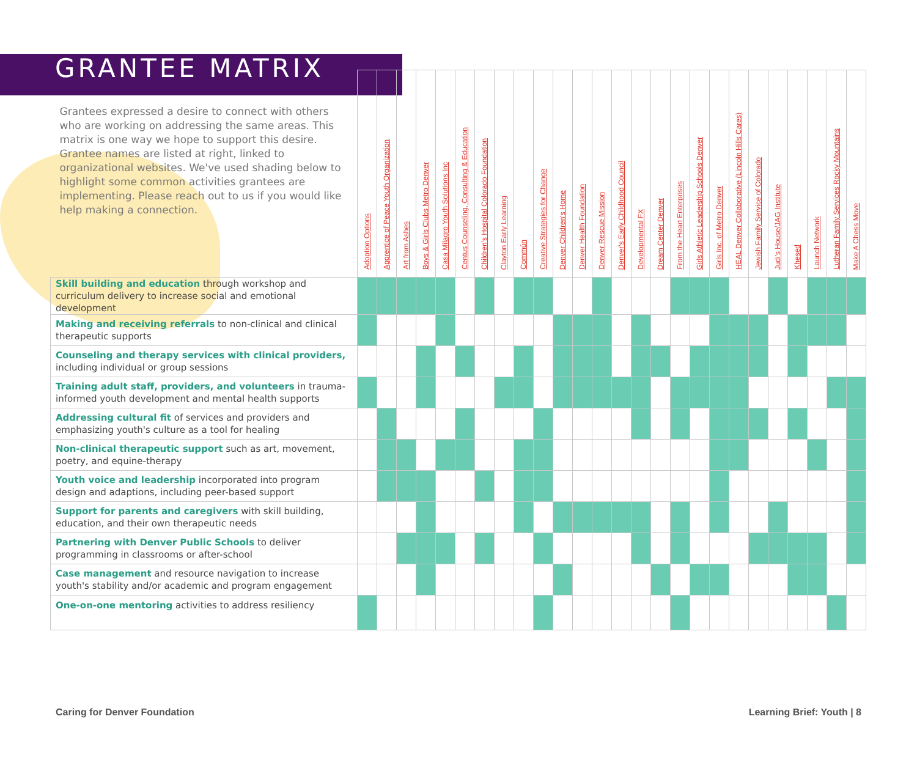GRANTEE MATRIX
| Grantees expressed a desire to connect with others who are working on addressing the same areas. This matrix is one way we hope to support this desire. Grantee names are listed at right, linked to organizational websites. We've used shading below to highlight some common activities grantees are implementing. Please reach out to us if you would like help making a connection. | Adoption Options | Apprentice of Peace Youth Organization | Art from Ashes | Boys & Girls Clubs Metro Denver | Casa Milagro Youth Solutions Inc | Centus Counseling, Consulting & Education | Children's Hospital Colorado Foundation | Clayton Early Learning | Commún | Creative Strategies for Change | Denver Children's Home | Denver Health Foundation | Denver Rescue Mission | Denver's Early Childhood Council | Developmental FX | Dream Center Denver | From the Heart Enterprises | Girls Athletic Leadership Schools Denver | Girls Inc. of Metro Denver | HEAL Denver Collaborative (Lincoln Hills Cares) | Jewish Family Service of Colorado | Judi's House/JAG Institute | Khesed | Launch Network | Lutheran Family Services Rocky Mountains | Make A Chess Move |
| --- | --- | --- | --- | --- | --- | --- | --- | --- | --- | --- | --- | --- | --- | --- | --- | --- | --- | --- | --- | --- | --- | --- | --- | --- | --- | --- |
| Skill building and education through workshop and curriculum delivery to increase social and emotional development | | | | | | | | | | | | | | | | | | | | | | | | | | |
| Making and receiving referrals to non-clinical and clinical therapeutic supports | | | | | | | | | | | | | | | | | | | | | | | | | | |
| Counseling and therapy services with clinical providers, including individual or group sessions | | | | | | | | | | | | | | | | | | | | | | | | | | |
| Training adult staff, providers, and volunteers in trauma-informed youth development and mental health supports | | | | | | | | | | | | | | | | | | | | | | | | | | |
| Addressing cultural fit of services and providers and emphasizing youth's culture as a tool for healing | | | | | | | | | | | | | | | | | | | | | | | | | | |
| Non-clinical therapeutic support such as art, movement, poetry, and equine-therapy | | | | | | | | | | | | | | | | | | | | | | | | | | |
| Youth voice and leadership incorporated into program design and adaptions, including peer-based support | | | | | | | | | | | | | | | | | | | | | | | | | | |
| Support for parents and caregivers with skill building, education, and their own therapeutic needs | | | | | | | | | | | | | | | | | | | | | | | | | | |
| Partnering with Denver Public Schools to deliver programming in classrooms or after-school | | | | | | | | | | | | | | | | | | | | | | | | | | |
| Case management and resource navigation to increase youth's stability and/or academic and program engagement | | | | | | | | | | | | | | | | | | | | | | | | | | |
| One-on-one mentoring activities to address resiliency | | | | | | | | | | | | | | | | | | | | | | | | | | |
Caring for Denver Foundation Learning Brief: Youth | 8